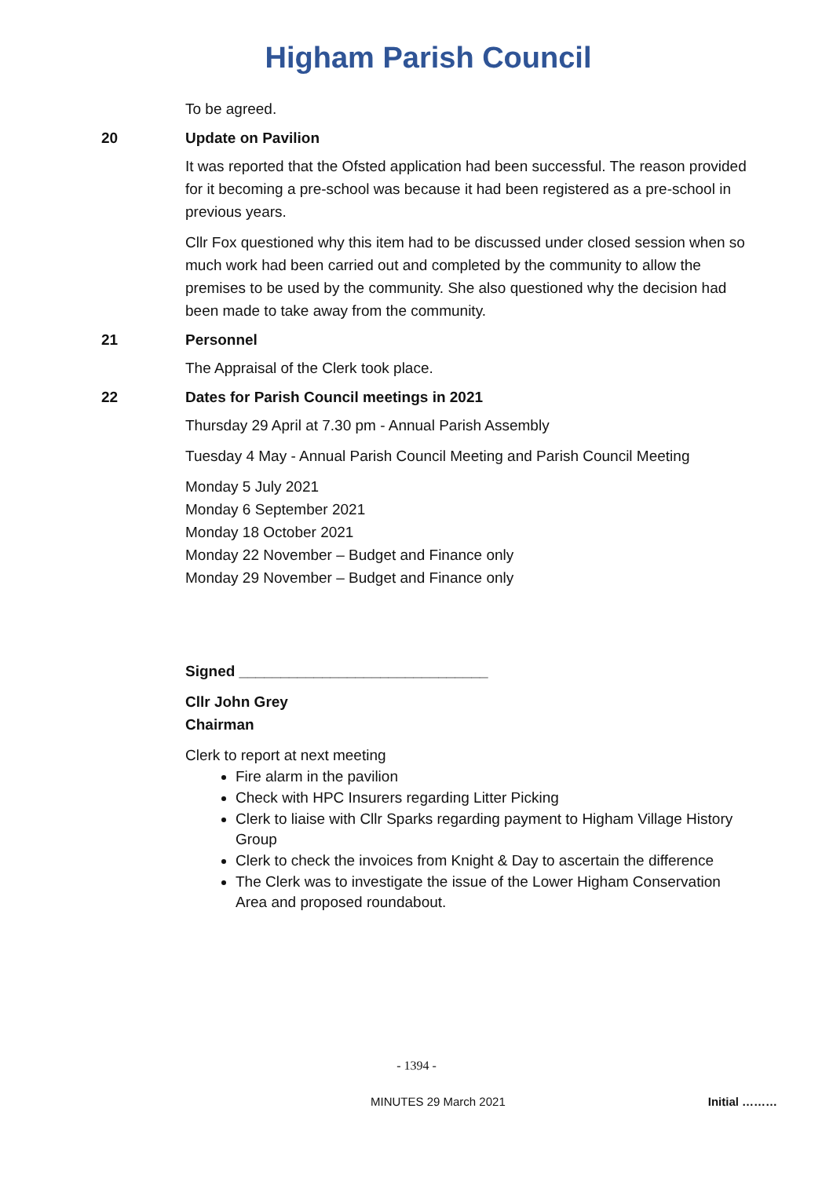Higham Parish Council
To be agreed.
20 Update on Pavilion
It was reported that the Ofsted application had been successful. The reason provided for it becoming a pre-school was because it had been registered as a pre-school in previous years.
Cllr Fox questioned why this item had to be discussed under closed session when so much work had been carried out and completed by the community to allow the premises to be used by the community. She also questioned why the decision had been made to take away from the community.
21 Personnel
The Appraisal of the Clerk took place.
22 Dates for Parish Council meetings in 2021
Thursday 29 April at 7.30 pm - Annual Parish Assembly
Tuesday 4 May - Annual Parish Council Meeting and Parish Council Meeting
Monday 5 July 2021
Monday 6 September 2021
Monday 18 October 2021
Monday 22 November – Budget and Finance only
Monday 29 November – Budget and Finance only
Signed ______________________________
Cllr John Grey
Chairman
Clerk to report at next meeting
Fire alarm in the pavilion
Check with HPC Insurers regarding Litter Picking
Clerk to liaise with Cllr Sparks regarding payment to Higham Village History Group
Clerk to check the invoices from Knight & Day to ascertain the difference
The Clerk was to investigate the issue of the Lower Higham Conservation Area and proposed roundabout.
- 1394 -
MINUTES 29 March 2021 Initial ………